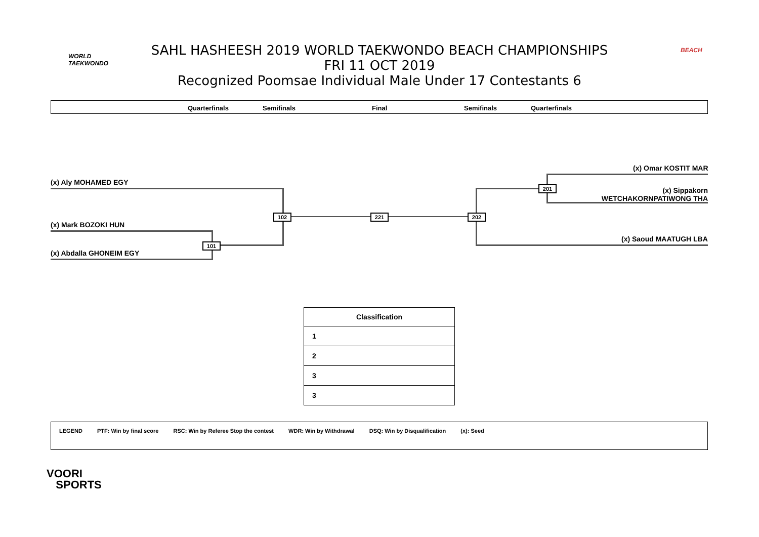WORLD
TAEKWONDO
SAHL HASHEESH 2019 WORLD TAEKWONDO BEACH CHAMPIONSHIPS
FRI 11 OCT 2019
Recognized Poomsae Individual Male Under 17 Contestants 6
BEACH
Quarterfinals Semifinals Final Semifinals Quarterfinals
(x) Omar KOSTIT MAR
(x) Aly MOHAMED EGY
(x) Sippakorn WETCHAKORNPATIWONG THA
(x) Mark BOZOKI HUN
(x) Saoud MAATUGH LBA
(x) Abdalla GHONEIM EGY
101
102 221 202
201
| Classification |
| --- |
| 1 |
| 2 |
| 3 |
| 3 |
LEGEND PTF: Win by final score RSC: Win by Referee Stop the contest WDR: Win by Withdrawal DSQ: Win by Disqualification (x): Seed
VOORI
SPORTS